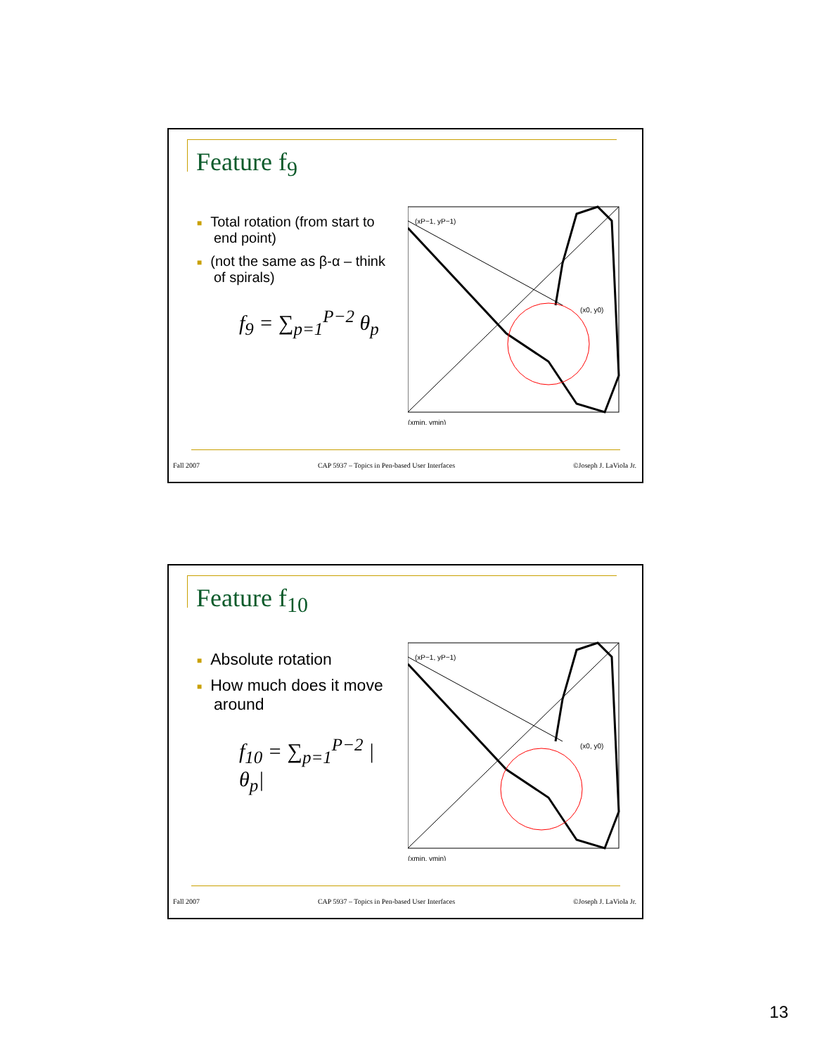Feature f<sub>9</sub>
■ Total rotation (from start to end point)
■ (not the same as β-α – think of spirals)
f<sub>9</sub> = ∑<sub>p=1</sub><sup>P−2</sup> θ<sub>p</sub>
(xP−1, yP−1)
(x0, y0)
(xmin, ymin)
Fall 2007 CAP 5937 – Topics in Pen-based User Interfaces ©Joseph J. LaViola Jr.
Feature f<sub>10</sub>
■ Absolute rotation
■ How much does it move around
f<sub>10</sub> = ∑<sub>p=1</sub><sup>P−2</sup> |θ<sub>p</sub>|
(xP−1, yP−1)
(x0, y0)
(xmin, ymin)
Fall 2007 CAP 5937 – Topics in Pen-based User Interfaces ©Joseph J. LaViola Jr.
13